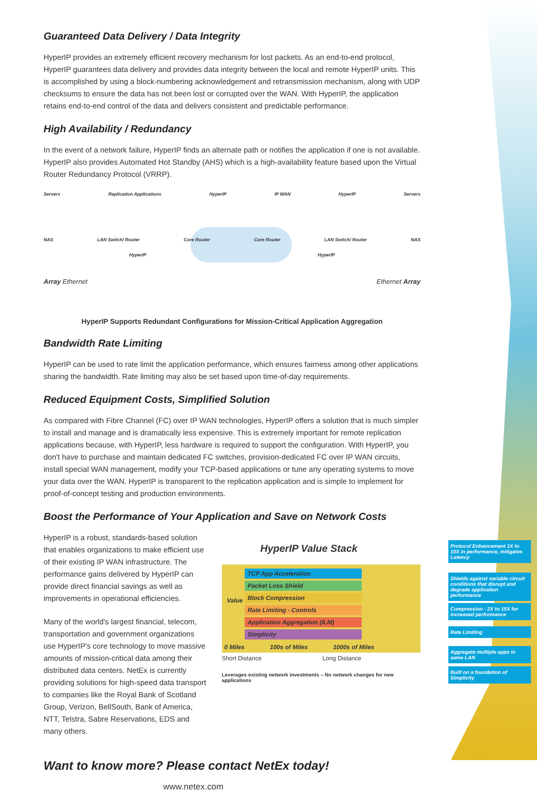Guaranteed Data Delivery / Data Integrity
HyperIP provides an extremely efficient recovery mechanism for lost packets. As an end-to-end protocol, HyperIP guarantees data delivery and provides data integrity between the local and remote HyperIP units. This is accomplished by using a block-numbering acknowledgement and retransmission mechanism, along with UDP checksums to ensure the data has not been lost or corrupted over the WAN. With HyperIP, the application retains end-to-end control of the data and delivers consistent and predictable performance.
High Availability / Redundancy
In the event of a network failure, HyperIP finds an alternate path or notifies the application if one is not available. HyperIP also provides Automated Hot Standby (AHS) which is a high-availability feature based upon the Virtual Router Redundancy Protocol (VRRP).
Servers Replication Applications HyperIP IP WAN HyperIP Servers
NAS LAN Switch/ Router Core Router Core Router LAN Switch/ Router NAS
HyperIP HyperIP
Array Ethernet Ethernet Array
HyperIP Supports Redundant Configurations for Mission-Critical Application Aggregation
Bandwidth Rate Limiting
HyperIP can be used to rate limit the application performance, which ensures fairness among other applications sharing the bandwidth. Rate limiting may also be set based upon time-of-day requirements.
Reduced Equipment Costs, Simplified Solution
As compared with Fibre Channel (FC) over IP WAN technologies, HyperIP offers a solution that is much simpler to install and manage and is dramatically less expensive. This is extremely important for remote replication applications because, with HyperIP, less hardware is required to support the configuration. With HyperIP, you don't have to purchase and maintain dedicated FC switches, provision-dedicated FC over IP WAN circuits, install special WAN management, modify your TCP-based applications or tune any operating systems to move your data over the WAN. HyperIP is transparent to the replication application and is simple to implement for proof-of-concept testing and production environments.
Boost the Performance of Your Application and Save on Network Costs
HyperIP is a robust, standards-based solution that enables organizations to make efficient use of their existing IP WAN infrastructure. The performance gains delivered by HyperIP can provide direct financial savings as well as improvements in operational efficiencies.
Many of the world's largest financial, telecom, transportation and government organizations use HyperIP's core technology to move massive amounts of mission-critical data among their distributed data centers. NetEx is currently providing solutions for high-speed data transport to companies like the Royal Bank of Scotland Group, Verizon, BellSouth, Bank of America, NTT, Telstra, Sabre Reservations, EDS and many others.
HyperIP Value Stack
Value
TCP App Acceleration
Packet Loss Shield
Block Compression
Rate Limiting - Controls
Application Aggregation (ILM)
Simplicity
0 Miles 100s of Miles 1000s of Miles
Short Distance Long Distance
Leverages existing network investments – No network changes for new applications
Want to know more? Please contact NetEx today!
www.netex.com
Protocol Enhancement 1X to 10X in performance, mitigates Latency
Shields against variable circuit conditions that disrupt and degrade application performance
Compression - 2X to 15X for increased performance
Rate Limiting
Aggregate multiple apps in same LAN
Built on a foundation of Simplicity